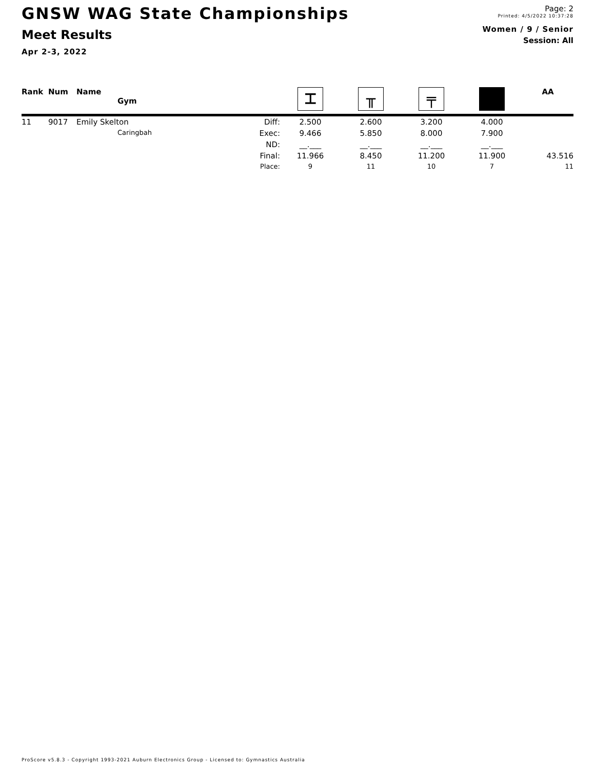GNSW WAG State Championships
Meet Results
Apr 2-3, 2022
Page: 2
Printed: 4/5/2022 10:37:28
Women / 9 / Senior
Session: All
| Rank | Num | Name Gym | | ⌶ | ╥ | ╤ | | AA |
| --- | --- | --- | --- | --- | --- | --- | --- | --- |
| 11 | 9017 | Emily Skelton | Diff: | 2.500 | 2.600 | 3.200 | 4.000 | |
| | | Caringbah | Exec: | 9.466 | 5.850 | 8.000 | 7.900 | |
| | | | ND: | __.___ | __.___ | __.___ | __.___ | |
| | | | Final: | 11.966 | 8.450 | 11.200 | 11.900 | 43.516 |
| | | | Place: | 9 | 11 | 10 | 7 | 11 |
ProScore v5.8.3 - Copyright 1993-2021 Auburn Electronics Group - Licensed to: Gymnastics Australia